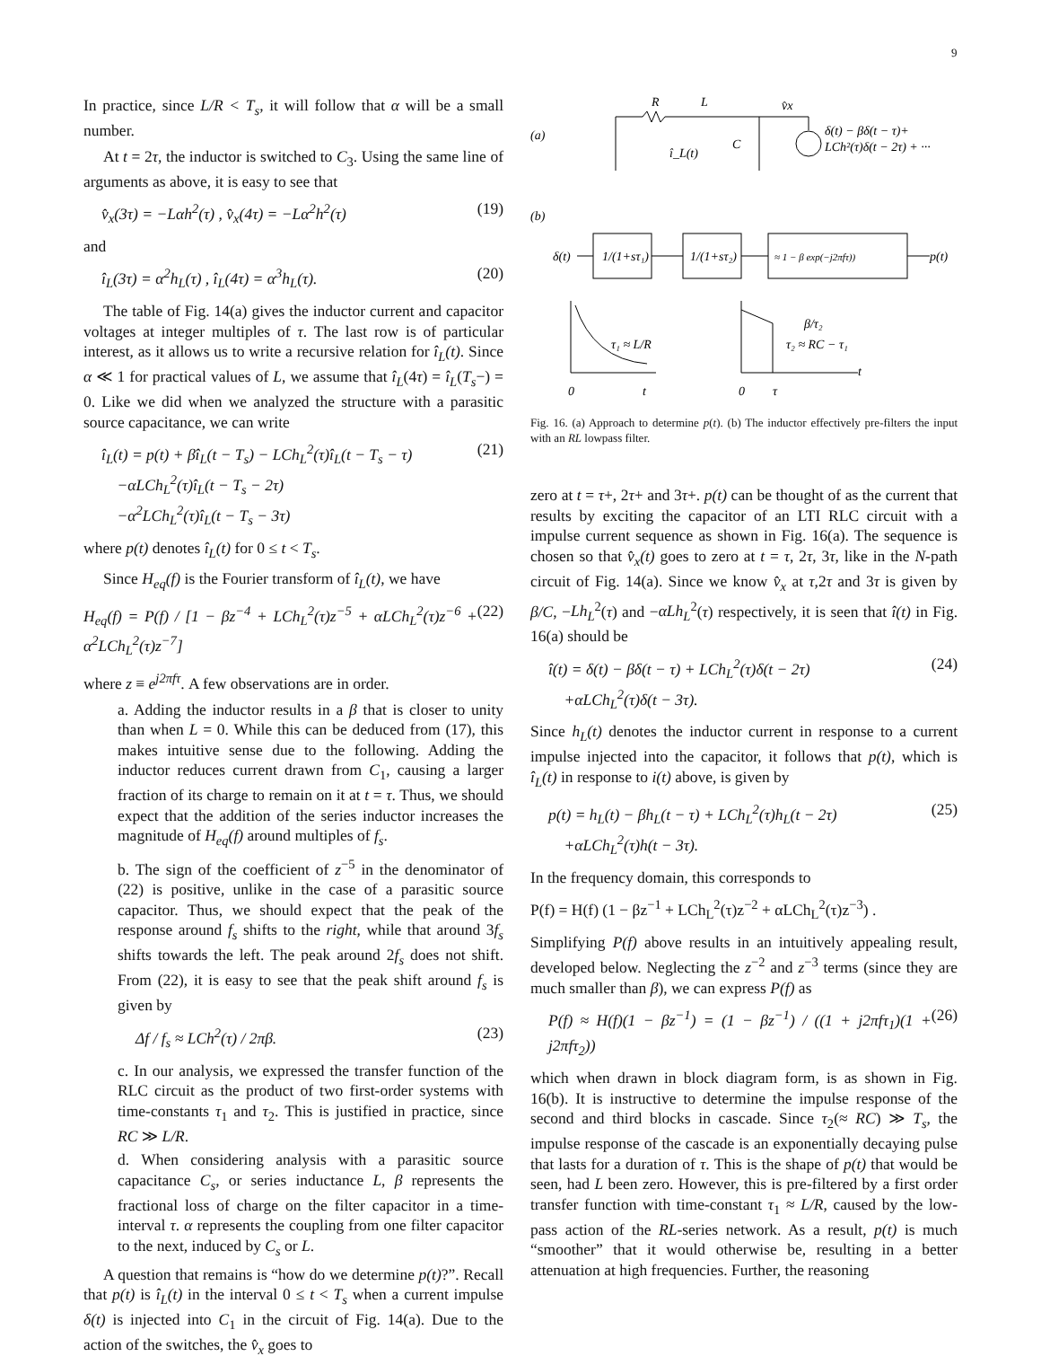9
In practice, since L/R < T<sub>s</sub>, it will follow that α will be a small number.
At t = 2τ, the inductor is switched to C<sub>3</sub>. Using the same line of arguments as above, it is easy to see that
v̂<sub>x</sub>(3τ) = −Lαh<sup>2</sup>(τ) , v̂<sub>x</sub>(4τ) = −Lα<sup>2</sup>h<sup>2</sup>(τ) (19)
and
î<sub>L</sub>(3τ) = α<sup>2</sup>h<sub>L</sub>(τ) , î<sub>L</sub>(4τ) = α<sup>3</sup>h<sub>L</sub>(τ). (20)
The table of Fig. 14(a) gives the inductor current and capacitor voltages at integer multiples of τ. The last row is of particular interest, as it allows us to write a recursive relation for î<sub>L</sub>(t). Since α ≪ 1 for practical values of L, we assume that î<sub>L</sub>(4τ) = î<sub>L</sub>(T<sub>s</sub>−) = 0. Like we did when we analyzed the structure with a parasitic source capacitance, we can write
î<sub>L</sub>(t) = p(t) + βî<sub>L</sub>(t − T<sub>s</sub>) − LCh<sub>L</sub><sup>2</sup>(τ)î<sub>L</sub>(t − T<sub>s</sub> − τ)
−αLCh<sub>L</sub><sup>2</sup>(τ)î<sub>L</sub>(t − T<sub>s</sub> − 2τ)
−α<sup>2</sup>LCh<sub>L</sub><sup>2</sup>(τ)î<sub>L</sub>(t − T<sub>s</sub> − 3τ) (21)
where p(t) denotes î<sub>L</sub>(t) for 0 ≤ t < T<sub>s</sub>.
Since H<sub>eq</sub>(f) is the Fourier transform of î<sub>L</sub>(t), we have
H<sub>eq</sub>(f) = P(f) / [1 − βz<sup>−4</sup> + LCh<sub>L</sub><sup>2</sup>(τ)z<sup>−5</sup> + αLCh<sub>L</sub><sup>2</sup>(τ)z<sup>−6</sup> + α<sup>2</sup>LCh<sub>L</sub><sup>2</sup>(τ)z<sup>−7</sup>] (22)
where z ≡ e<sup>j2πfτ</sup>. A few observations are in order.
a. Adding the inductor results in a β that is closer to unity than when L = 0. While this can be deduced from (17), this makes intuitive sense due to the following. Adding the inductor reduces current drawn from C<sub>1</sub>, causing a larger fraction of its charge to remain on it at t = τ. Thus, we should expect that the addition of the series inductor increases the magnitude of H<sub>eq</sub>(f) around multiples of f<sub>s</sub>.
b. The sign of the coefficient of z<sup>−5</sup> in the denominator of (22) is positive, unlike in the case of a parasitic source capacitor. Thus, we should expect that the peak of the response around f<sub>s</sub> shifts to the right, while that around 3f<sub>s</sub> shifts towards the left. The peak around 2f<sub>s</sub> does not shift. From (22), it is easy to see that the peak shift around f<sub>s</sub> is given by
Δf / f<sub>s</sub> ≈ LCh<sup>2</sup>(τ) / 2πβ. (23)
c. In our analysis, we expressed the transfer function of the RLC circuit as the product of two first-order systems with time-constants τ<sub>1</sub> and τ<sub>2</sub>. This is justified in practice, since RC ≫ L/R.
d. When considering analysis with a parasitic source capacitance C<sub>s</sub>, or series inductance L, β represents the fractional loss of charge on the filter capacitor in a time-interval τ. α represents the coupling from one filter capacitor to the next, induced by C<sub>s</sub> or L.
A question that remains is “how do we determine p(t)?”. Recall that p(t) is î<sub>L</sub>(t) in the interval 0 ≤ t < T<sub>s</sub> when a current impulse δ(t) is injected into C<sub>1</sub> in the circuit of Fig. 14(a). Due to the action of the switches, the v̂<sub>x</sub> goes to
(a)
R
L
v̂x
î_L(t)
C
δ(t) − βδ(t − τ)+
LCh²(τ)δ(t − 2τ) + ···
(b)
1/(1+sτ₁)
1/(1+sτ₂)
≈ 1 − β exp(−j2πfτ))
δ(t)
p(t)
τ₁ ≈ L/R
τ₂ ≈ RC − τ₁
β/τ₂
0
t
0
τ
t
Fig. 16. (a) Approach to determine p(t). (b) The inductor effectively pre-filters the input with an RL lowpass filter.
zero at t = τ+, 2τ+ and 3τ+. p(t) can be thought of as the current that results by exciting the capacitor of an LTI RLC circuit with a impulse current sequence as shown in Fig. 16(a). The sequence is chosen so that v̂<sub>x</sub>(t) goes to zero at t = τ, 2τ, 3τ, like in the N-path circuit of Fig. 14(a). Since we know v̂<sub>x</sub> at τ,2τ and 3τ is given by β/C, −Lh<sub>L</sub><sup>2</sup>(τ) and −αLh<sub>L</sub><sup>2</sup>(τ) respectively, it is seen that î(t) in Fig. 16(a) should be
î(t) = δ(t) − βδ(t − τ) + LCh<sub>L</sub><sup>2</sup>(τ)δ(t − 2τ)
+αLCh<sub>L</sub><sup>2</sup>(τ)δ(t − 3τ). (24)
Since h<sub>L</sub>(t) denotes the inductor current in response to a current impulse injected into the capacitor, it follows that p(t), which is î<sub>L</sub>(t) in response to i(t) above, is given by
p(t) = h<sub>L</sub>(t) − βh<sub>L</sub>(t − τ) + LCh<sub>L</sub><sup>2</sup>(τ)h<sub>L</sub>(t − 2τ)
+αLCh<sub>L</sub><sup>2</sup>(τ)h(t − 3τ). (25)
In the frequency domain, this corresponds to
P(f) = H(f) (1 − βz<sup>−1</sup> + LCh<sub>L</sub><sup>2</sup>(τ)z<sup>−2</sup> + αLCh<sub>L</sub><sup>2</sup>(τ)z<sup>−3</sup>) .
Simplifying P(f) above results in an intuitively appealing result, developed below. Neglecting the z<sup>−2</sup> and z<sup>−3</sup> terms (since they are much smaller than β), we can express P(f) as
P(f) ≈ H(f)(1 − βz<sup>−1</sup>) = (1 − βz<sup>−1</sup>) / ((1 + j2πfτ<sub>1</sub>)(1 + j2πfτ<sub>2</sub>)) (26)
which when drawn in block diagram form, is as shown in Fig. 16(b). It is instructive to determine the impulse response of the second and third blocks in cascade. Since τ<sub>2</sub>(≈ RC) ≫ T<sub>s</sub>, the impulse response of the cascade is an exponentially decaying pulse that lasts for a duration of τ. This is the shape of p(t) that would be seen, had L been zero. However, this is pre-filtered by a first order transfer function with time-constant τ<sub>1</sub> ≈ L/R, caused by the low-pass action of the RL-series network. As a result, p(t) is much “smoother” that it would otherwise be, resulting in a better attenuation at high frequencies. Further, the reasoning